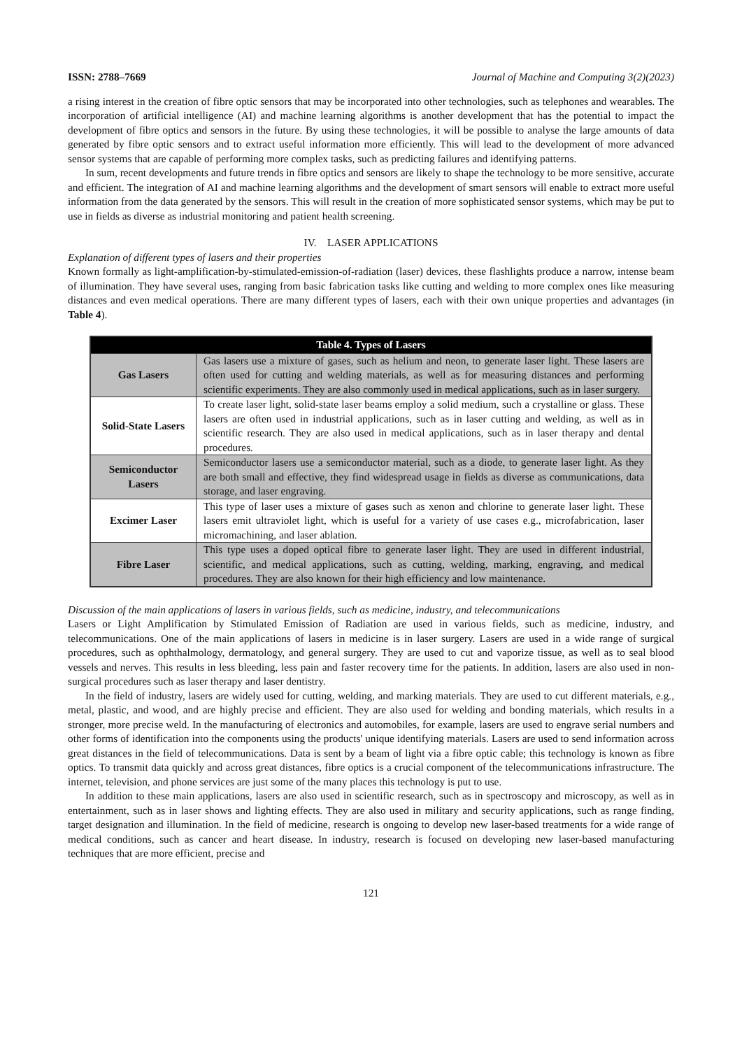ISSN: 2788–7669 Journal of Machine and Computing 3(2)(2023)
a rising interest in the creation of fibre optic sensors that may be incorporated into other technologies, such as telephones and wearables. The incorporation of artificial intelligence (AI) and machine learning algorithms is another development that has the potential to impact the development of fibre optics and sensors in the future. By using these technologies, it will be possible to analyse the large amounts of data generated by fibre optic sensors and to extract useful information more efficiently. This will lead to the development of more advanced sensor systems that are capable of performing more complex tasks, such as predicting failures and identifying patterns.
In sum, recent developments and future trends in fibre optics and sensors are likely to shape the technology to be more sensitive, accurate and efficient. The integration of AI and machine learning algorithms and the development of smart sensors will enable to extract more useful information from the data generated by the sensors. This will result in the creation of more sophisticated sensor systems, which may be put to use in fields as diverse as industrial monitoring and patient health screening.
IV. LASER APPLICATIONS
Explanation of different types of lasers and their properties
Known formally as light-amplification-by-stimulated-emission-of-radiation (laser) devices, these flashlights produce a narrow, intense beam of illumination. They have several uses, ranging from basic fabrication tasks like cutting and welding to more complex ones like measuring distances and even medical operations. There are many different types of lasers, each with their own unique properties and advantages (in Table 4).
| Table 4. Types of Lasers | |
| --- | --- |
| Gas Lasers | Gas lasers use a mixture of gases, such as helium and neon, to generate laser light. These lasers are often used for cutting and welding materials, as well as for measuring distances and performing scientific experiments. They are also commonly used in medical applications, such as in laser surgery. |
| Solid-State Lasers | To create laser light, solid-state laser beams employ a solid medium, such a crystalline or glass. These lasers are often used in industrial applications, such as in laser cutting and welding, as well as in scientific research. They are also used in medical applications, such as in laser therapy and dental procedures. |
| Semiconductor Lasers | Semiconductor lasers use a semiconductor material, such as a diode, to generate laser light. As they are both small and effective, they find widespread usage in fields as diverse as communications, data storage, and laser engraving. |
| Excimer Laser | This type of laser uses a mixture of gases such as xenon and chlorine to generate laser light. These lasers emit ultraviolet light, which is useful for a variety of use cases e.g., microfabrication, laser micromachining, and laser ablation. |
| Fibre Laser | This type uses a doped optical fibre to generate laser light. They are used in different industrial, scientific, and medical applications, such as cutting, welding, marking, engraving, and medical procedures. They are also known for their high efficiency and low maintenance. |
Discussion of the main applications of lasers in various fields, such as medicine, industry, and telecommunications
Lasers or Light Amplification by Stimulated Emission of Radiation are used in various fields, such as medicine, industry, and telecommunications. One of the main applications of lasers in medicine is in laser surgery. Lasers are used in a wide range of surgical procedures, such as ophthalmology, dermatology, and general surgery. They are used to cut and vaporize tissue, as well as to seal blood vessels and nerves. This results in less bleeding, less pain and faster recovery time for the patients. In addition, lasers are also used in non-surgical procedures such as laser therapy and laser dentistry.
In the field of industry, lasers are widely used for cutting, welding, and marking materials. They are used to cut different materials, e.g., metal, plastic, and wood, and are highly precise and efficient. They are also used for welding and bonding materials, which results in a stronger, more precise weld. In the manufacturing of electronics and automobiles, for example, lasers are used to engrave serial numbers and other forms of identification into the components using the products' unique identifying materials. Lasers are used to send information across great distances in the field of telecommunications. Data is sent by a beam of light via a fibre optic cable; this technology is known as fibre optics. To transmit data quickly and across great distances, fibre optics is a crucial component of the telecommunications infrastructure. The internet, television, and phone services are just some of the many places this technology is put to use.
In addition to these main applications, lasers are also used in scientific research, such as in spectroscopy and microscopy, as well as in entertainment, such as in laser shows and lighting effects. They are also used in military and security applications, such as range finding, target designation and illumination. In the field of medicine, research is ongoing to develop new laser-based treatments for a wide range of medical conditions, such as cancer and heart disease. In industry, research is focused on developing new laser-based manufacturing techniques that are more efficient, precise and
121